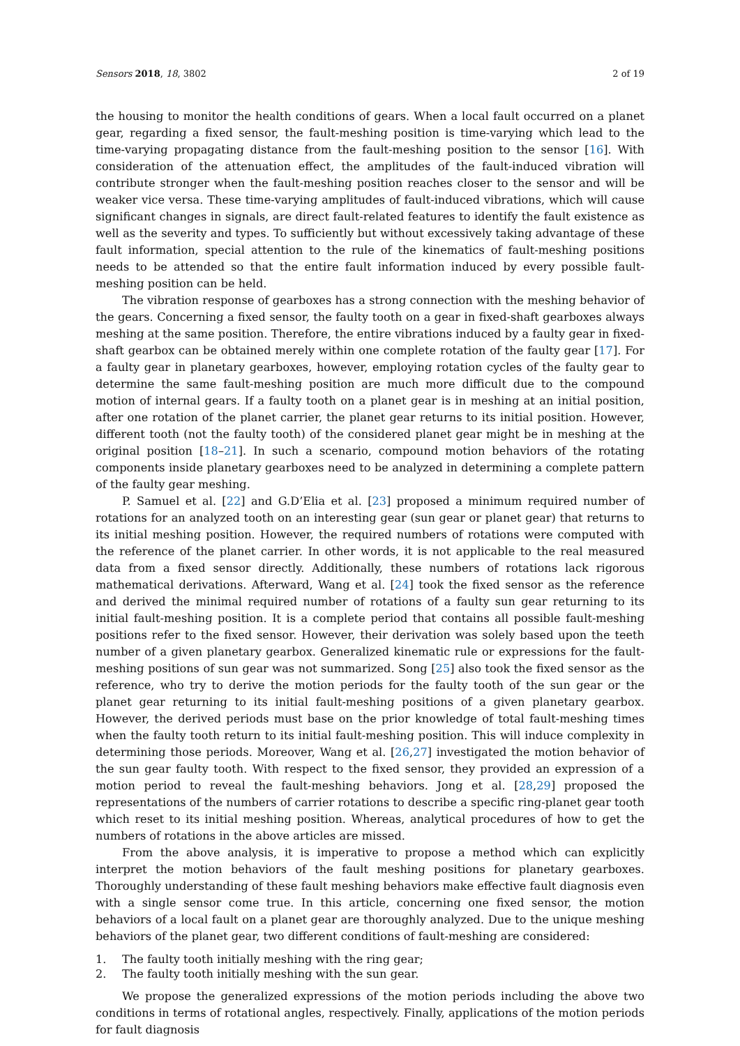Sensors 2018, 18, 3802 2 of 19
the housing to monitor the health conditions of gears. When a local fault occurred on a planet gear, regarding a fixed sensor, the fault-meshing position is time-varying which lead to the time-varying propagating distance from the fault-meshing position to the sensor [16]. With consideration of the attenuation effect, the amplitudes of the fault-induced vibration will contribute stronger when the fault-meshing position reaches closer to the sensor and will be weaker vice versa. These time-varying amplitudes of fault-induced vibrations, which will cause significant changes in signals, are direct fault-related features to identify the fault existence as well as the severity and types. To sufficiently but without excessively taking advantage of these fault information, special attention to the rule of the kinematics of fault-meshing positions needs to be attended so that the entire fault information induced by every possible fault-meshing position can be held.
The vibration response of gearboxes has a strong connection with the meshing behavior of the gears. Concerning a fixed sensor, the faulty tooth on a gear in fixed-shaft gearboxes always meshing at the same position. Therefore, the entire vibrations induced by a faulty gear in fixed-shaft gearbox can be obtained merely within one complete rotation of the faulty gear [17]. For a faulty gear in planetary gearboxes, however, employing rotation cycles of the faulty gear to determine the same fault-meshing position are much more difficult due to the compound motion of internal gears. If a faulty tooth on a planet gear is in meshing at an initial position, after one rotation of the planet carrier, the planet gear returns to its initial position. However, different tooth (not the faulty tooth) of the considered planet gear might be in meshing at the original position [18–21]. In such a scenario, compound motion behaviors of the rotating components inside planetary gearboxes need to be analyzed in determining a complete pattern of the faulty gear meshing.
P. Samuel et al. [22] and G.D’Elia et al. [23] proposed a minimum required number of rotations for an analyzed tooth on an interesting gear (sun gear or planet gear) that returns to its initial meshing position. However, the required numbers of rotations were computed with the reference of the planet carrier. In other words, it is not applicable to the real measured data from a fixed sensor directly. Additionally, these numbers of rotations lack rigorous mathematical derivations. Afterward, Wang et al. [24] took the fixed sensor as the reference and derived the minimal required number of rotations of a faulty sun gear returning to its initial fault-meshing position. It is a complete period that contains all possible fault-meshing positions refer to the fixed sensor. However, their derivation was solely based upon the teeth number of a given planetary gearbox. Generalized kinematic rule or expressions for the fault-meshing positions of sun gear was not summarized. Song [25] also took the fixed sensor as the reference, who try to derive the motion periods for the faulty tooth of the sun gear or the planet gear returning to its initial fault-meshing positions of a given planetary gearbox. However, the derived periods must base on the prior knowledge of total fault-meshing times when the faulty tooth return to its initial fault-meshing position. This will induce complexity in determining those periods. Moreover, Wang et al. [26,27] investigated the motion behavior of the sun gear faulty tooth. With respect to the fixed sensor, they provided an expression of a motion period to reveal the fault-meshing behaviors. Jong et al. [28,29] proposed the representations of the numbers of carrier rotations to describe a specific ring-planet gear tooth which reset to its initial meshing position. Whereas, analytical procedures of how to get the numbers of rotations in the above articles are missed.
From the above analysis, it is imperative to propose a method which can explicitly interpret the motion behaviors of the fault meshing positions for planetary gearboxes. Thoroughly understanding of these fault meshing behaviors make effective fault diagnosis even with a single sensor come true. In this article, concerning one fixed sensor, the motion behaviors of a local fault on a planet gear are thoroughly analyzed. Due to the unique meshing behaviors of the planet gear, two different conditions of fault-meshing are considered:
1. The faulty tooth initially meshing with the ring gear;
2. The faulty tooth initially meshing with the sun gear.
We propose the generalized expressions of the motion periods including the above two conditions in terms of rotational angles, respectively. Finally, applications of the motion periods for fault diagnosis